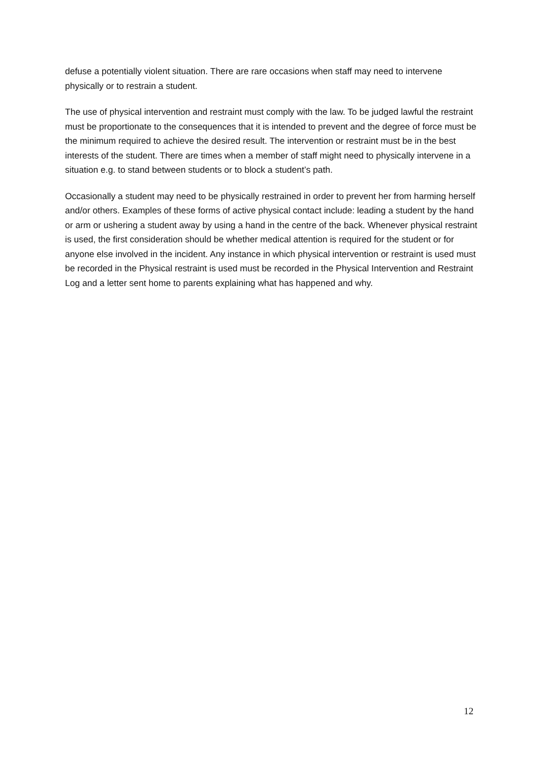defuse a potentially violent situation. There are rare occasions when staff may need to intervene physically or to restrain a student.
The use of physical intervention and restraint must comply with the law. To be judged lawful the restraint must be proportionate to the consequences that it is intended to prevent and the degree of force must be the minimum required to achieve the desired result. The intervention or restraint must be in the best interests of the student. There are times when a member of staff might need to physically intervene in a situation e.g. to stand between students or to block a student’s path.
Occasionally a student may need to be physically restrained in order to prevent her from harming herself and/or others. Examples of these forms of active physical contact include: leading a student by the hand or arm or ushering a student away by using a hand in the centre of the back. Whenever physical restraint is used, the first consideration should be whether medical attention is required for the student or for anyone else involved in the incident. Any instance in which physical intervention or restraint is used must be recorded in the Physical restraint is used must be recorded in the Physical Intervention and Restraint Log and a letter sent home to parents explaining what has happened and why.
12